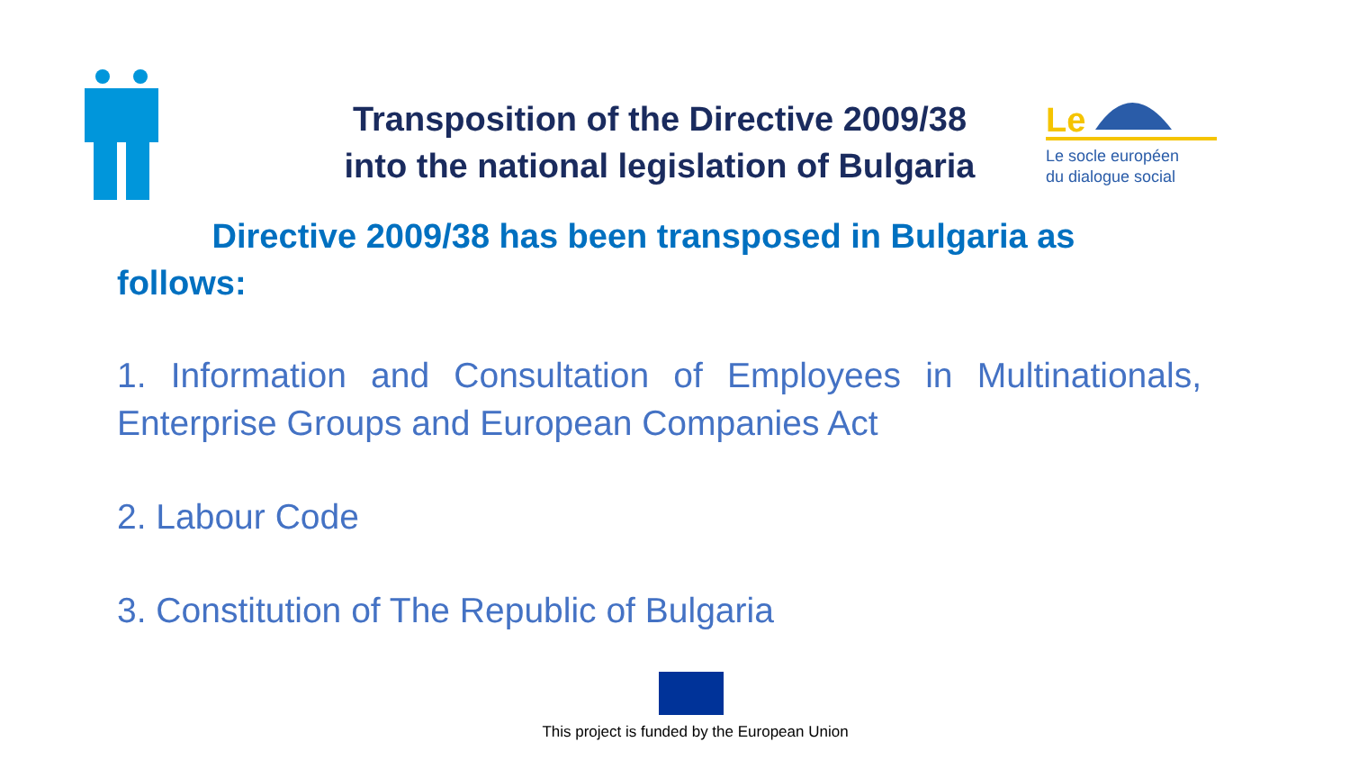Transposition of the Directive 2009/38
into the national legislation of Bulgaria
Le
Le socle européen
du dialogue social
Directive 2009/38 has been transposed in Bulgaria as follows:
1. Information and Consultation of Employees in Multinationals, Enterprise Groups and European Companies Act
2. Labour Code
3. Constitution of The Republic of Bulgaria
This project is funded by the European Union